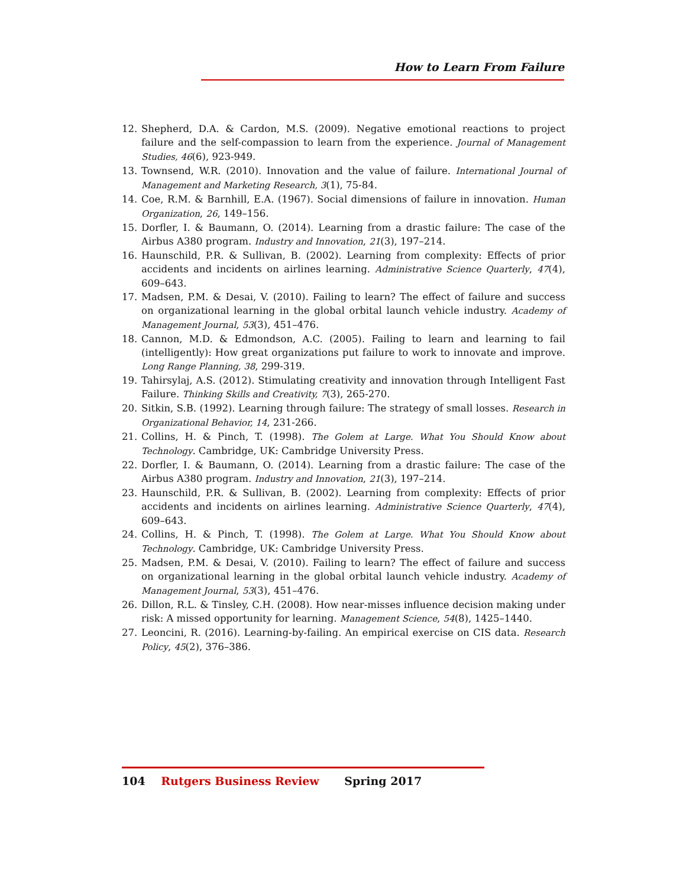How to Learn From Failure
12. Shepherd, D.A. & Cardon, M.S. (2009). Negative emotional reactions to project failure and the self-compassion to learn from the experience. Journal of Management Studies, 46(6), 923-949.
13. Townsend, W.R. (2010). Innovation and the value of failure. International Journal of Management and Marketing Research, 3(1), 75-84.
14. Coe, R.M. & Barnhill, E.A. (1967). Social dimensions of failure in innovation. Human Organization, 26, 149–156.
15. Dorfler, I. & Baumann, O. (2014). Learning from a drastic failure: The case of the Airbus A380 program. Industry and Innovation, 21(3), 197–214.
16. Haunschild, P.R. & Sullivan, B. (2002). Learning from complexity: Effects of prior accidents and incidents on airlines learning. Administrative Science Quarterly, 47(4), 609–643.
17. Madsen, P.M. & Desai, V. (2010). Failing to learn? The effect of failure and success on organizational learning in the global orbital launch vehicle industry. Academy of Management Journal, 53(3), 451–476.
18. Cannon, M.D. & Edmondson, A.C. (2005). Failing to learn and learning to fail (intelligently): How great organizations put failure to work to innovate and improve. Long Range Planning, 38, 299-319.
19. Tahirsylaj, A.S. (2012). Stimulating creativity and innovation through Intelligent Fast Failure. Thinking Skills and Creativity, 7(3), 265-270.
20. Sitkin, S.B. (1992). Learning through failure: The strategy of small losses. Research in Organizational Behavior, 14, 231-266.
21. Collins, H. & Pinch, T. (1998). The Golem at Large. What You Should Know about Technology. Cambridge, UK: Cambridge University Press.
22. Dorfler, I. & Baumann, O. (2014). Learning from a drastic failure: The case of the Airbus A380 program. Industry and Innovation, 21(3), 197–214.
23. Haunschild, P.R. & Sullivan, B. (2002). Learning from complexity: Effects of prior accidents and incidents on airlines learning. Administrative Science Quarterly, 47(4), 609–643.
24. Collins, H. & Pinch, T. (1998). The Golem at Large. What You Should Know about Technology. Cambridge, UK: Cambridge University Press.
25. Madsen, P.M. & Desai, V. (2010). Failing to learn? The effect of failure and success on organizational learning in the global orbital launch vehicle industry. Academy of Management Journal, 53(3), 451–476.
26. Dillon, R.L. & Tinsley, C.H. (2008). How near-misses influence decision making under risk: A missed opportunity for learning. Management Science, 54(8), 1425–1440.
27. Leoncini, R. (2016). Learning-by-failing. An empirical exercise on CIS data. Research Policy, 45(2), 376–386.
104 Rutgers Business Review Spring 2017